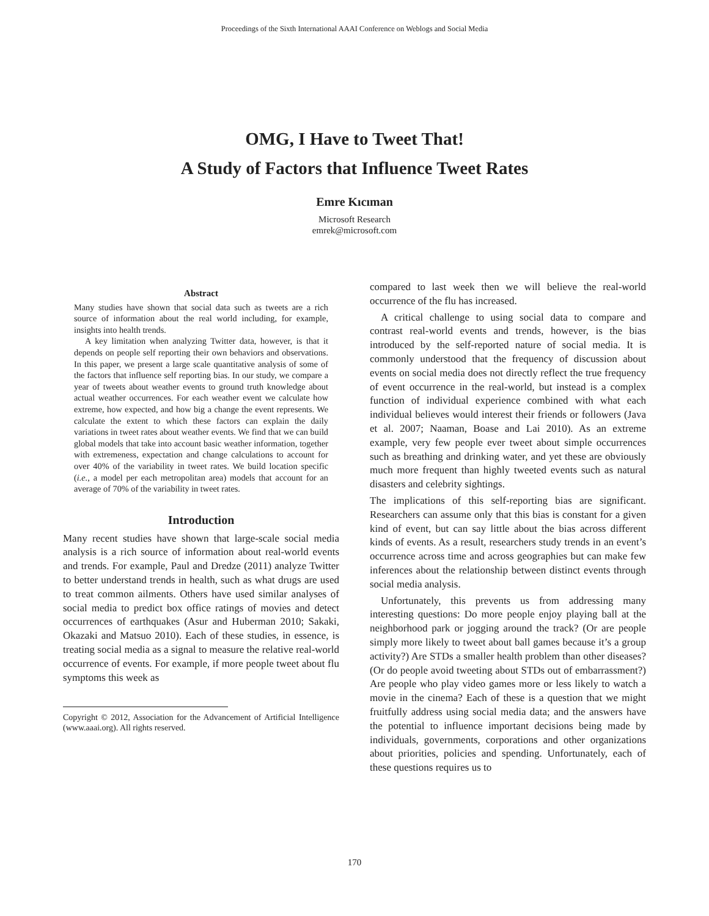Proceedings of the Sixth International AAAI Conference on Weblogs and Social Media
OMG, I Have to Tweet That!
A Study of Factors that Influence Tweet Rates
Emre Kıcıman
Microsoft Research
emrek@microsoft.com
Abstract
Many studies have shown that social data such as tweets are a rich source of information about the real world including, for example, insights into health trends.
A key limitation when analyzing Twitter data, however, is that it depends on people self reporting their own behaviors and observations. In this paper, we present a large scale quantitative analysis of some of the factors that influence self reporting bias. In our study, we compare a year of tweets about weather events to ground truth knowledge about actual weather occurrences. For each weather event we calculate how extreme, how expected, and how big a change the event represents. We calculate the extent to which these factors can explain the daily variations in tweet rates about weather events. We find that we can build global models that take into account basic weather information, together with extremeness, expectation and change calculations to account for over 40% of the variability in tweet rates. We build location specific (i.e., a model per each metropolitan area) models that account for an average of 70% of the variability in tweet rates.
Introduction
Many recent studies have shown that large-scale social media analysis is a rich source of information about real-world events and trends. For example, Paul and Dredze (2011) analyze Twitter to better understand trends in health, such as what drugs are used to treat common ailments. Others have used similar analyses of social media to predict box office ratings of movies and detect occurrences of earthquakes (Asur and Huberman 2010; Sakaki, Okazaki and Matsuo 2010). Each of these studies, in essence, is treating social media as a signal to measure the relative real-world occurrence of events. For example, if more people tweet about flu symptoms this week as
Copyright © 2012, Association for the Advancement of Artificial Intelligence (www.aaai.org). All rights reserved.
compared to last week then we will believe the real-world occurrence of the flu has increased.
A critical challenge to using social data to compare and contrast real-world events and trends, however, is the bias introduced by the self-reported nature of social media. It is commonly understood that the frequency of discussion about events on social media does not directly reflect the true frequency of event occurrence in the real-world, but instead is a complex function of individual experience combined with what each individual believes would interest their friends or followers (Java et al. 2007; Naaman, Boase and Lai 2010). As an extreme example, very few people ever tweet about simple occurrences such as breathing and drinking water, and yet these are obviously much more frequent than highly tweeted events such as natural disasters and celebrity sightings.
The implications of this self-reporting bias are significant. Researchers can assume only that this bias is constant for a given kind of event, but can say little about the bias across different kinds of events. As a result, researchers study trends in an event’s occurrence across time and across geographies but can make few inferences about the relationship between distinct events through social media analysis.
Unfortunately, this prevents us from addressing many interesting questions: Do more people enjoy playing ball at the neighborhood park or jogging around the track? (Or are people simply more likely to tweet about ball games because it’s a group activity?) Are STDs a smaller health problem than other diseases? (Or do people avoid tweeting about STDs out of embarrassment?) Are people who play video games more or less likely to watch a movie in the cinema? Each of these is a question that we might fruitfully address using social media data; and the answers have the potential to influence important decisions being made by individuals, governments, corporations and other organizations about priorities, policies and spending. Unfortunately, each of these questions requires us to
170